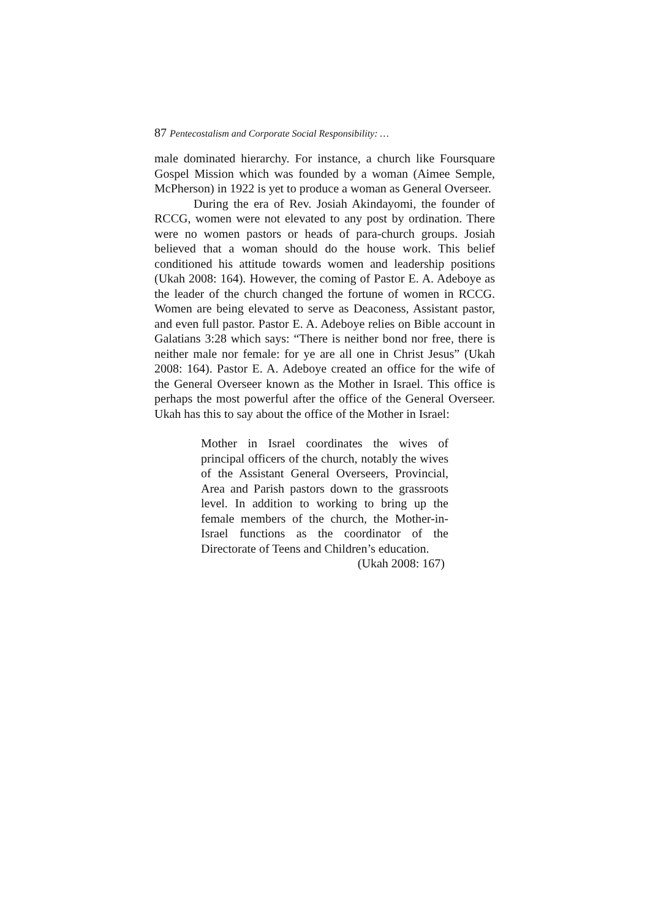87 Pentecostalism and Corporate Social Responsibility: …
male dominated hierarchy. For instance, a church like Foursquare Gospel Mission which was founded by a woman (Aimee Semple, McPherson) in 1922 is yet to produce a woman as General Overseer.
During the era of Rev. Josiah Akindayomi, the founder of RCCG, women were not elevated to any post by ordination. There were no women pastors or heads of para-church groups. Josiah believed that a woman should do the house work. This belief conditioned his attitude towards women and leadership positions (Ukah 2008: 164). However, the coming of Pastor E. A. Adeboye as the leader of the church changed the fortune of women in RCCG. Women are being elevated to serve as Deaconess, Assistant pastor, and even full pastor. Pastor E. A. Adeboye relies on Bible account in Galatians 3:28 which says: “There is neither bond nor free, there is neither male nor female: for ye are all one in Christ Jesus” (Ukah 2008: 164). Pastor E. A. Adeboye created an office for the wife of the General Overseer known as the Mother in Israel. This office is perhaps the most powerful after the office of the General Overseer. Ukah has this to say about the office of the Mother in Israel:
Mother in Israel coordinates the wives of principal officers of the church, notably the wives of the Assistant General Overseers, Provincial, Area and Parish pastors down to the grassroots level. In addition to working to bring up the female members of the church, the Mother-in-Israel functions as the coordinator of the Directorate of Teens and Children’s education.
(Ukah 2008: 167)